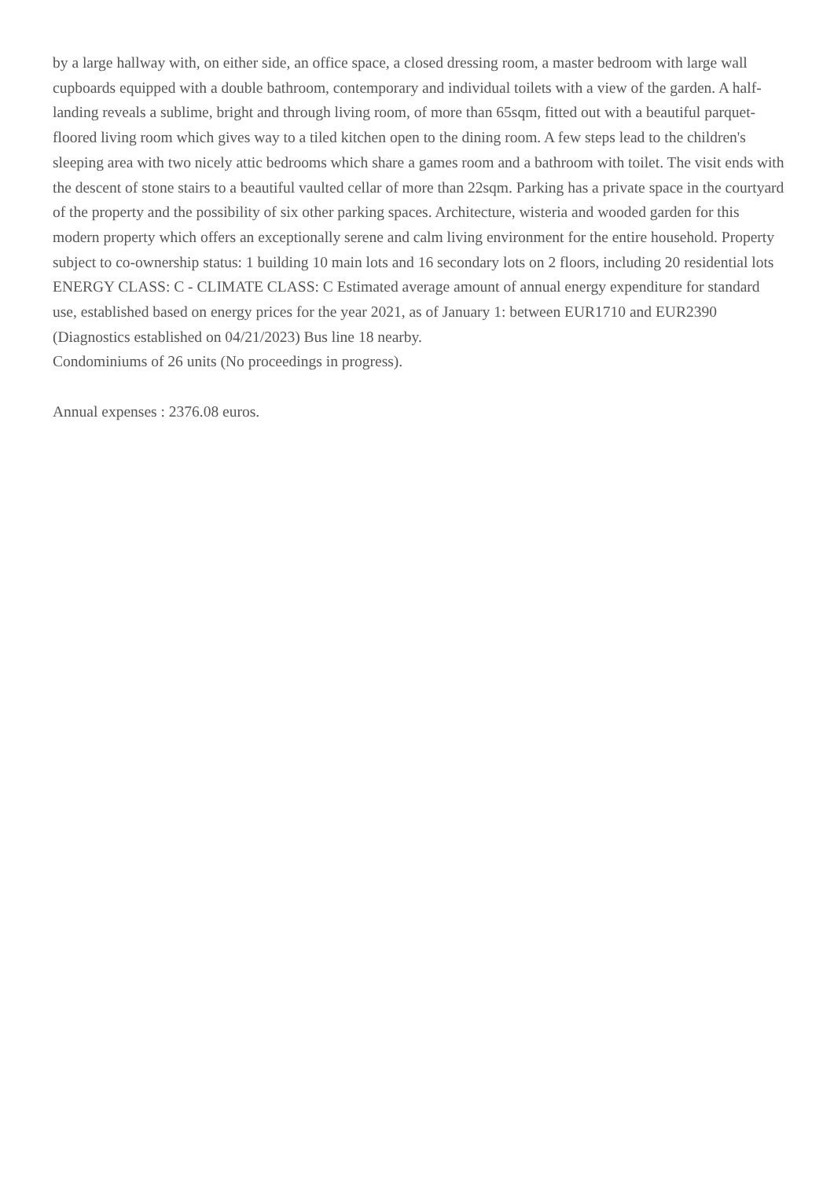by a large hallway with, on either side, an office space, a closed dressing room, a master bedroom with large wall cupboards equipped with a double bathroom, contemporary and individual toilets with a view of the garden. A half-landing reveals a sublime, bright and through living room, of more than 65sqm, fitted out with a beautiful parquet-floored living room which gives way to a tiled kitchen open to the dining room. A few steps lead to the children's sleeping area with two nicely attic bedrooms which share a games room and a bathroom with toilet. The visit ends with the descent of stone stairs to a beautiful vaulted cellar of more than 22sqm. Parking has a private space in the courtyard of the property and the possibility of six other parking spaces. Architecture, wisteria and wooded garden for this modern property which offers an exceptionally serene and calm living environment for the entire household. Property subject to co-ownership status: 1 building 10 main lots and 16 secondary lots on 2 floors, including 20 residential lots ENERGY CLASS: C - CLIMATE CLASS: C Estimated average amount of annual energy expenditure for standard use, established based on energy prices for the year 2021, as of January 1: between EUR1710 and EUR2390 (Diagnostics established on 04/21/2023) Bus line 18 nearby.
Condominiums of 26 units (No proceedings in progress).
Annual expenses : 2376.08 euros.